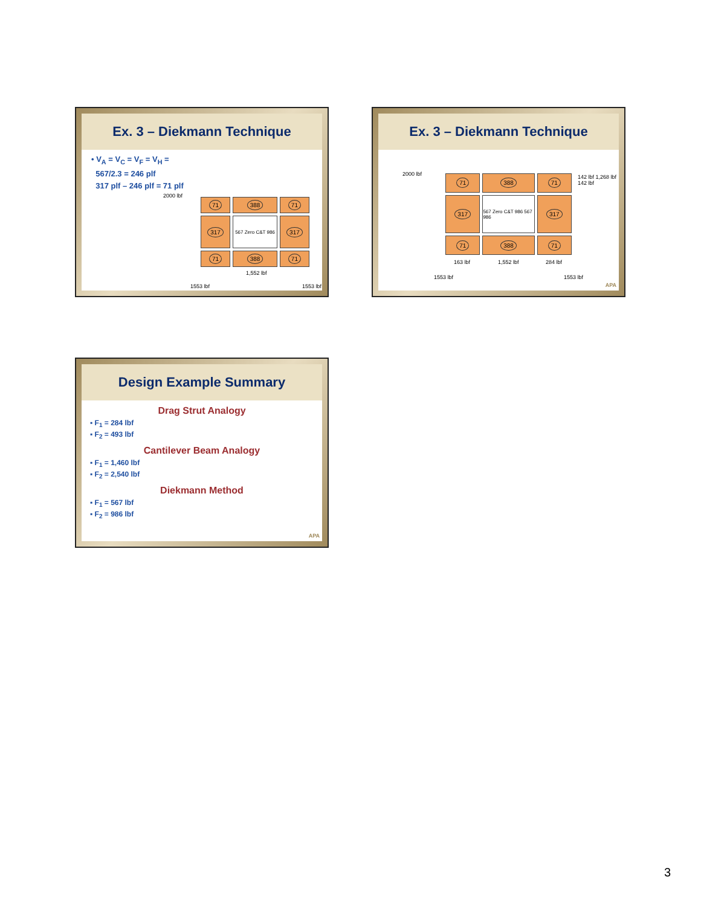Ex. 3 – Diekmann Technique
• V<sub>A</sub> = V<sub>C</sub> = V<sub>F</sub> = V<sub>H</sub> =
567/2.3 = 246 plf
317 plf – 246 plf = 71 plf
2000 lbf
71
388
71
317
567 Zero C&T 986
317
71
388
71
1,552 lbf
1553 lbf 1553 lbf
Ex. 3 – Diekmann Technique
2000 lbf
71
388
71
317
567 Zero C&T 986 567 986
317
71
388
71
163 lbf 1,552 lbf 284 lbf
1553 lbf 1553 lbf
142 lbf 1,268 lbf 142 lbf
APA
Design Example Summary
Drag Strut Analogy
▪ F<sub>1</sub> = 284 lbf
▪ F<sub>2</sub> = 493 lbf
Cantilever Beam Analogy
▪ F<sub>1</sub> = 1,460 lbf
▪ F<sub>2</sub> = 2,540 lbf
Diekmann Method
▪ F<sub>1</sub> = 567 lbf
▪ F<sub>2</sub> = 986 lbf
APA
3